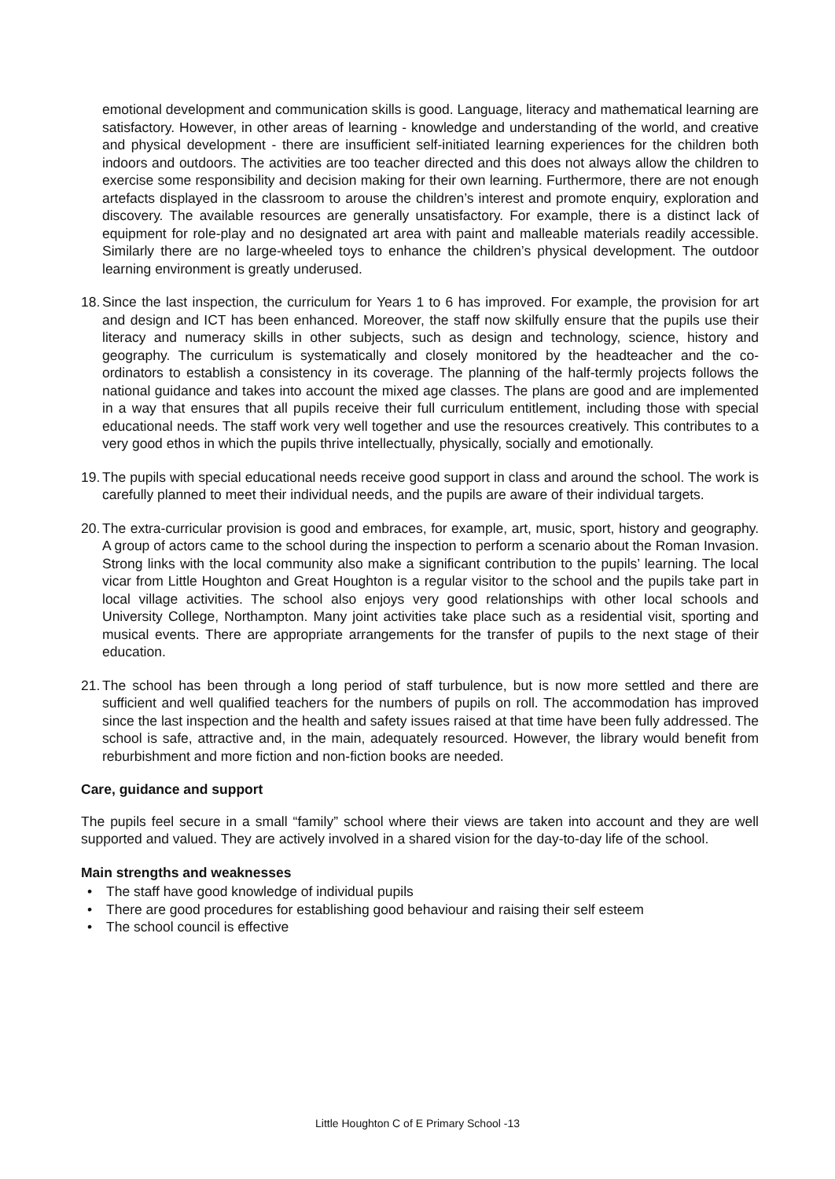emotional development and communication skills is good. Language, literacy and mathematical learning are satisfactory. However, in other areas of learning - knowledge and understanding of the world, and creative and physical development - there are insufficient self-initiated learning experiences for the children both indoors and outdoors. The activities are too teacher directed and this does not always allow the children to exercise some responsibility and decision making for their own learning. Furthermore, there are not enough artefacts displayed in the classroom to arouse the children’s interest and promote enquiry, exploration and discovery. The available resources are generally unsatisfactory. For example, there is a distinct lack of equipment for role-play and no designated art area with paint and malleable materials readily accessible. Similarly there are no large-wheeled toys to enhance the children’s physical development. The outdoor learning environment is greatly underused.
18. Since the last inspection, the curriculum for Years 1 to 6 has improved. For example, the provision for art and design and ICT has been enhanced. Moreover, the staff now skilfully ensure that the pupils use their literacy and numeracy skills in other subjects, such as design and technology, science, history and geography. The curriculum is systematically and closely monitored by the headteacher and the co-ordinators to establish a consistency in its coverage. The planning of the half-termly projects follows the national guidance and takes into account the mixed age classes. The plans are good and are implemented in a way that ensures that all pupils receive their full curriculum entitlement, including those with special educational needs. The staff work very well together and use the resources creatively. This contributes to a very good ethos in which the pupils thrive intellectually, physically, socially and emotionally.
19. The pupils with special educational needs receive good support in class and around the school. The work is carefully planned to meet their individual needs, and the pupils are aware of their individual targets.
20. The extra-curricular provision is good and embraces, for example, art, music, sport, history and geography. A group of actors came to the school during the inspection to perform a scenario about the Roman Invasion. Strong links with the local community also make a significant contribution to the pupils’ learning. The local vicar from Little Houghton and Great Houghton is a regular visitor to the school and the pupils take part in local village activities. The school also enjoys very good relationships with other local schools and University College, Northampton. Many joint activities take place such as a residential visit, sporting and musical events. There are appropriate arrangements for the transfer of pupils to the next stage of their education.
21. The school has been through a long period of staff turbulence, but is now more settled and there are sufficient and well qualified teachers for the numbers of pupils on roll. The accommodation has improved since the last inspection and the health and safety issues raised at that time have been fully addressed. The school is safe, attractive and, in the main, adequately resourced. However, the library would benefit from reburbishment and more fiction and non-fiction books are needed.
Care, guidance and support
The pupils feel secure in a small “family” school where their views are taken into account and they are well supported and valued. They are actively involved in a shared vision for the day-to-day life of the school.
Main strengths and weaknesses
• The staff have good knowledge of individual pupils
• There are good procedures for establishing good behaviour and raising their self esteem
• The school council is effective
Little Houghton C of E Primary School -13